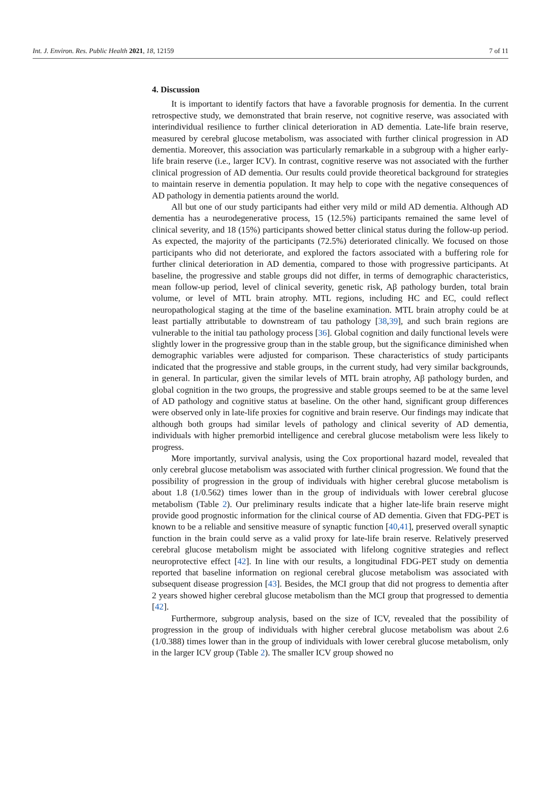Int. J. Environ. Res. Public Health 2021, 18, 12159 7 of 11
4. Discussion
It is important to identify factors that have a favorable prognosis for dementia. In the current retrospective study, we demonstrated that brain reserve, not cognitive reserve, was associated with interindividual resilience to further clinical deterioration in AD dementia. Late-life brain reserve, measured by cerebral glucose metabolism, was associated with further clinical progression in AD dementia. Moreover, this association was particularly remarkable in a subgroup with a higher early-life brain reserve (i.e., larger ICV). In contrast, cognitive reserve was not associated with the further clinical progression of AD dementia. Our results could provide theoretical background for strategies to maintain reserve in dementia population. It may help to cope with the negative consequences of AD pathology in dementia patients around the world.
All but one of our study participants had either very mild or mild AD dementia. Although AD dementia has a neurodegenerative process, 15 (12.5%) participants remained the same level of clinical severity, and 18 (15%) participants showed better clinical status during the follow-up period. As expected, the majority of the participants (72.5%) deteriorated clinically. We focused on those participants who did not deteriorate, and explored the factors associated with a buffering role for further clinical deterioration in AD dementia, compared to those with progressive participants. At baseline, the progressive and stable groups did not differ, in terms of demographic characteristics, mean follow-up period, level of clinical severity, genetic risk, Aβ pathology burden, total brain volume, or level of MTL brain atrophy. MTL regions, including HC and EC, could reflect neuropathological staging at the time of the baseline examination. MTL brain atrophy could be at least partially attributable to downstream of tau pathology [38,39], and such brain regions are vulnerable to the initial tau pathology process [36]. Global cognition and daily functional levels were slightly lower in the progressive group than in the stable group, but the significance diminished when demographic variables were adjusted for comparison. These characteristics of study participants indicated that the progressive and stable groups, in the current study, had very similar backgrounds, in general. In particular, given the similar levels of MTL brain atrophy, Aβ pathology burden, and global cognition in the two groups, the progressive and stable groups seemed to be at the same level of AD pathology and cognitive status at baseline. On the other hand, significant group differences were observed only in late-life proxies for cognitive and brain reserve. Our findings may indicate that although both groups had similar levels of pathology and clinical severity of AD dementia, individuals with higher premorbid intelligence and cerebral glucose metabolism were less likely to progress.
More importantly, survival analysis, using the Cox proportional hazard model, revealed that only cerebral glucose metabolism was associated with further clinical progression. We found that the possibility of progression in the group of individuals with higher cerebral glucose metabolism is about 1.8 (1/0.562) times lower than in the group of individuals with lower cerebral glucose metabolism (Table 2). Our preliminary results indicate that a higher late-life brain reserve might provide good prognostic information for the clinical course of AD dementia. Given that FDG-PET is known to be a reliable and sensitive measure of synaptic function [40,41], preserved overall synaptic function in the brain could serve as a valid proxy for late-life brain reserve. Relatively preserved cerebral glucose metabolism might be associated with lifelong cognitive strategies and reflect neuroprotective effect [42]. In line with our results, a longitudinal FDG-PET study on dementia reported that baseline information on regional cerebral glucose metabolism was associated with subsequent disease progression [43]. Besides, the MCI group that did not progress to dementia after 2 years showed higher cerebral glucose metabolism than the MCI group that progressed to dementia [42].
Furthermore, subgroup analysis, based on the size of ICV, revealed that the possibility of progression in the group of individuals with higher cerebral glucose metabolism was about 2.6 (1/0.388) times lower than in the group of individuals with lower cerebral glucose metabolism, only in the larger ICV group (Table 2). The smaller ICV group showed no